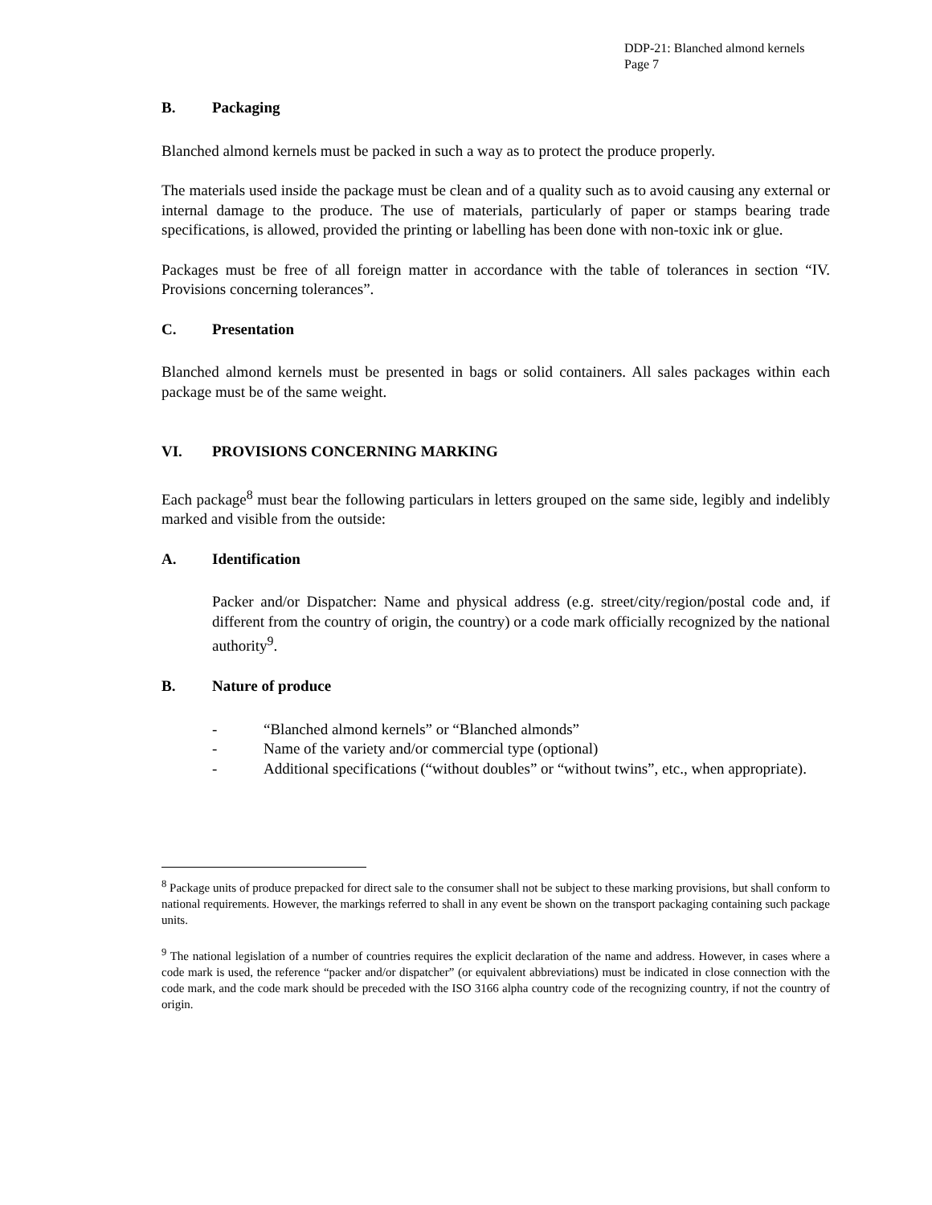DDP-21: Blanched almond kernels
Page 7
B. Packaging
Blanched almond kernels must be packed in such a way as to protect the produce properly.
The materials used inside the package must be clean and of a quality such as to avoid causing any external or internal damage to the produce. The use of materials, particularly of paper or stamps bearing trade specifications, is allowed, provided the printing or labelling has been done with non-toxic ink or glue.
Packages must be free of all foreign matter in accordance with the table of tolerances in section “IV. Provisions concerning tolerances”.
C. Presentation
Blanched almond kernels must be presented in bags or solid containers. All sales packages within each package must be of the same weight.
VI. PROVISIONS CONCERNING MARKING
Each package<sup>8</sup> must bear the following particulars in letters grouped on the same side, legibly and indelibly marked and visible from the outside:
A. Identification
Packer and/or Dispatcher: Name and physical address (e.g. street/city/region/postal code and, if different from the country of origin, the country) or a code mark officially recognized by the national authority<sup>9</sup>.
B. Nature of produce
- “Blanched almond kernels” or “Blanched almonds”
- Name of the variety and/or commercial type (optional)
- Additional specifications (“without doubles” or “without twins”, etc., when appropriate).
<sup>8</sup> Package units of produce prepacked for direct sale to the consumer shall not be subject to these marking provisions, but shall conform to national requirements. However, the markings referred to shall in any event be shown on the transport packaging containing such package units.
<sup>9</sup> The national legislation of a number of countries requires the explicit declaration of the name and address. However, in cases where a code mark is used, the reference “packer and/or dispatcher” (or equivalent abbreviations) must be indicated in close connection with the code mark, and the code mark should be preceded with the ISO 3166 alpha country code of the recognizing country, if not the country of origin.